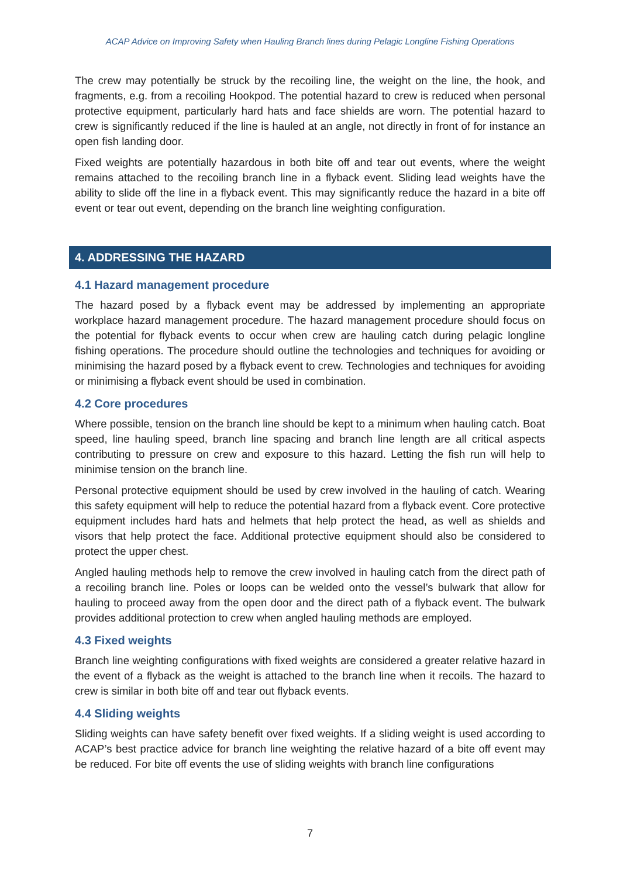ACAP Advice on Improving Safety when Hauling Branch lines during Pelagic Longline Fishing Operations
The crew may potentially be struck by the recoiling line, the weight on the line, the hook, and fragments, e.g. from a recoiling Hookpod. The potential hazard to crew is reduced when personal protective equipment, particularly hard hats and face shields are worn. The potential hazard to crew is significantly reduced if the line is hauled at an angle, not directly in front of for instance an open fish landing door.
Fixed weights are potentially hazardous in both bite off and tear out events, where the weight remains attached to the recoiling branch line in a flyback event. Sliding lead weights have the ability to slide off the line in a flyback event. This may significantly reduce the hazard in a bite off event or tear out event, depending on the branch line weighting configuration.
4. ADDRESSING THE HAZARD
4.1 Hazard management procedure
The hazard posed by a flyback event may be addressed by implementing an appropriate workplace hazard management procedure. The hazard management procedure should focus on the potential for flyback events to occur when crew are hauling catch during pelagic longline fishing operations. The procedure should outline the technologies and techniques for avoiding or minimising the hazard posed by a flyback event to crew. Technologies and techniques for avoiding or minimising a flyback event should be used in combination.
4.2 Core procedures
Where possible, tension on the branch line should be kept to a minimum when hauling catch. Boat speed, line hauling speed, branch line spacing and branch line length are all critical aspects contributing to pressure on crew and exposure to this hazard. Letting the fish run will help to minimise tension on the branch line.
Personal protective equipment should be used by crew involved in the hauling of catch. Wearing this safety equipment will help to reduce the potential hazard from a flyback event. Core protective equipment includes hard hats and helmets that help protect the head, as well as shields and visors that help protect the face. Additional protective equipment should also be considered to protect the upper chest.
Angled hauling methods help to remove the crew involved in hauling catch from the direct path of a recoiling branch line. Poles or loops can be welded onto the vessel’s bulwark that allow for hauling to proceed away from the open door and the direct path of a flyback event. The bulwark provides additional protection to crew when angled hauling methods are employed.
4.3 Fixed weights
Branch line weighting configurations with fixed weights are considered a greater relative hazard in the event of a flyback as the weight is attached to the branch line when it recoils. The hazard to crew is similar in both bite off and tear out flyback events.
4.4 Sliding weights
Sliding weights can have safety benefit over fixed weights. If a sliding weight is used according to ACAP’s best practice advice for branch line weighting the relative hazard of a bite off event may be reduced. For bite off events the use of sliding weights with branch line configurations
7